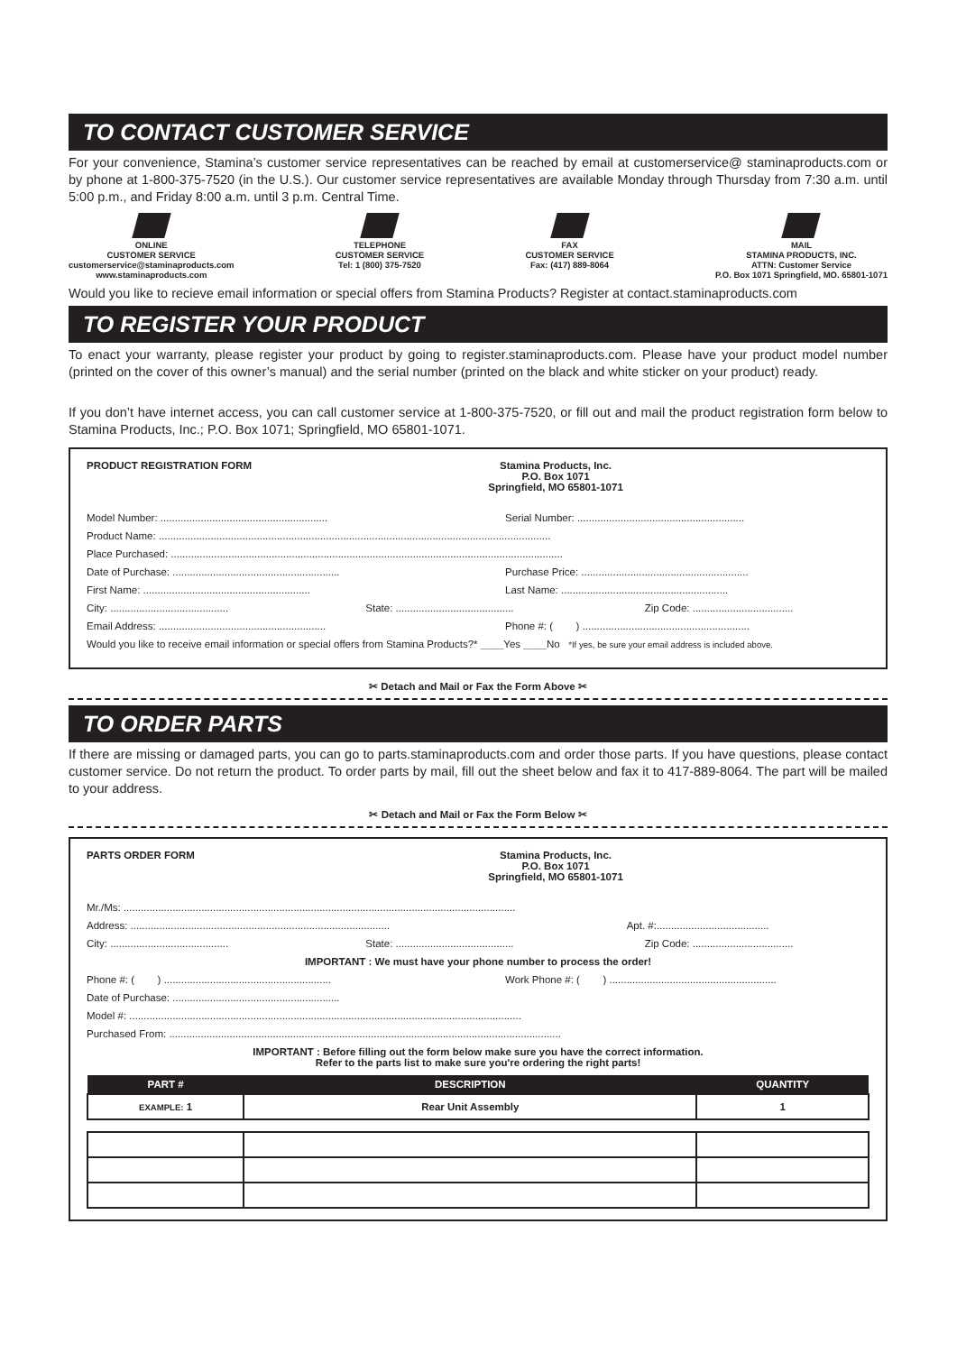TO CONTACT CUSTOMER SERVICE
For your convenience, Stamina’s customer service representatives can be reached by email at customerservice@ staminaproducts.com or by phone at 1-800-375-7520 (in the U.S.). Our customer service representatives are available Monday through Thursday from 7:30 a.m. until 5:00 p.m., and Friday 8:00 a.m. until 3 p.m. Central Time.
ONLINE
CUSTOMER SERVICE
customerservice@staminaproducts.com
www.staminaproducts.com
TELEPHONE
CUSTOMER SERVICE
Tel: 1 (800) 375-7520
FAX
CUSTOMER SERVICE
Fax: (417) 889-8064
MAIL
STAMINA PRODUCTS, INC.
ATTN: Customer Service
P.O. Box 1071 Springfield, MO. 65801-1071
Would you like to recieve email information or special offers from Stamina Products? Register at contact.staminaproducts.com
TO REGISTER YOUR PRODUCT
To enact your warranty, please register your product by going to register.staminaproducts.com. Please have your product model number (printed on the cover of this owner’s manual) and the serial number (printed on the black and white sticker on your product) ready.
If you don’t have internet access, you can call customer service at 1-800-375-7520, or fill out and mail the product registration form below to Stamina Products, Inc.; P.O. Box 1071; Springfield, MO 65801-1071.
PRODUCT REGISTRATION FORM Stamina Products, Inc.
P.O. Box 1071
Springfield, MO 65801-1071
Model Number: .......................................................... Serial Number: ..........................................................
Product Name: ........................................................................................................................................
Place Purchased: ........................................................................................................................................
Date of Purchase: .......................................................... Purchase Price: ..........................................................
First Name: .......................................................... Last Name: ..........................................................
City: ......................................... State: ......................................... Zip Code: ...................................
Email Address: .......................................................... Phone #: ( ) ..........................................................
Would you like to receive email information or special offers from Stamina Products?* ____Yes ____No *If yes, be sure your email address is included above.
✂ Detach and Mail or Fax the Form Above ✂
TO ORDER PARTS
If there are missing or damaged parts, you can go to parts.staminaproducts.com and order those parts. If you have questions, please contact customer service. Do not return the product. To order parts by mail, fill out the sheet below and fax it to 417-889-8064. The part will be mailed to your address.
✂ Detach and Mail or Fax the Form Below ✂
PARTS ORDER FORM Stamina Products, Inc.
P.O. Box 1071
Springfield, MO 65801-1071
Mr./Ms: ........................................................................................................................................
Address: .......................................................................................... Apt. #:.......................................
City: ......................................... State: ......................................... Zip Code: ...................................
IMPORTANT : We must have your phone number to process the order!
Phone #: ( ) .......................................................... Work Phone #: ( ) ..........................................................
Date of Purchase: ..........................................................
Model #: ........................................................................................................................................
Purchased From: ........................................................................................................................................
IMPORTANT : Before filling out the form below make sure you have the correct information.
Refer to the parts list to make sure you're ordering the right parts!
| PART # | DESCRIPTION | QUANTITY |
| --- | --- | --- |
| EXAMPLE: 1 | Rear Unit Assembly | 1 |